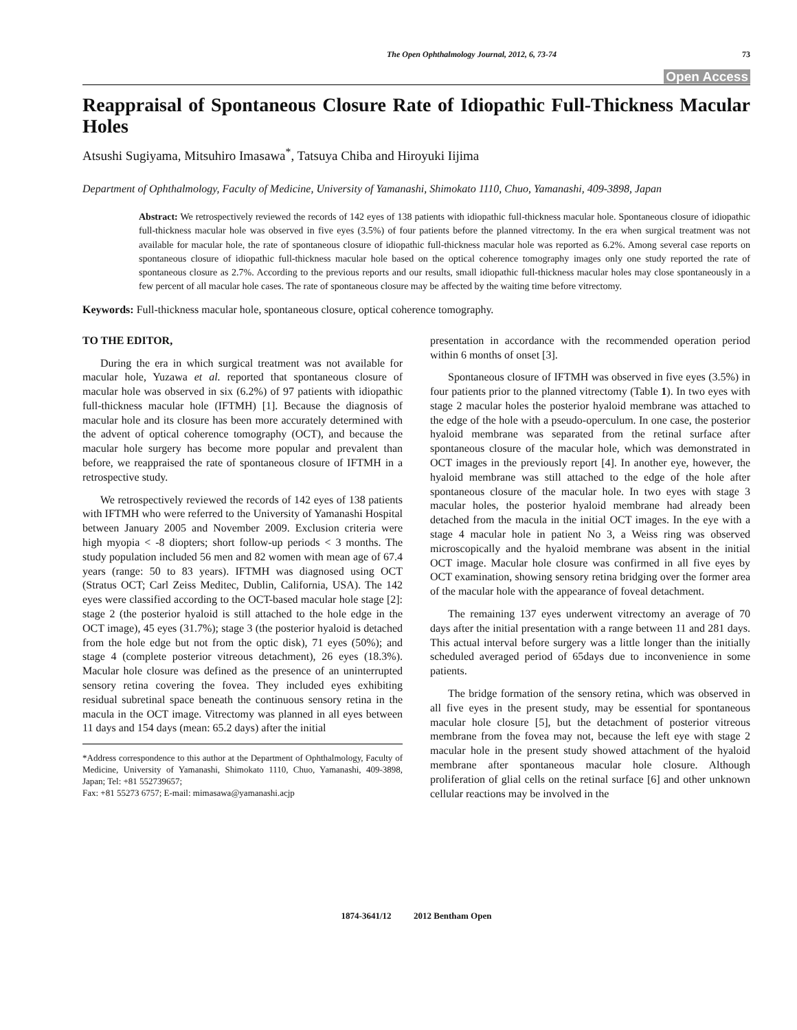The Open Ophthalmology Journal, 2012, 6, 73-74 73
Open Access
Reappraisal of Spontaneous Closure Rate of Idiopathic Full-Thickness Macular Holes
Atsushi Sugiyama, Mitsuhiro Imasawa<sup>*</sup>, Tatsuya Chiba and Hiroyuki Iijima
Department of Ophthalmology, Faculty of Medicine, University of Yamanashi, Shimokato 1110, Chuo, Yamanashi, 409-3898, Japan
Abstract: We retrospectively reviewed the records of 142 eyes of 138 patients with idiopathic full-thickness macular hole. Spontaneous closure of idiopathic full-thickness macular hole was observed in five eyes (3.5%) of four patients before the planned vitrectomy. In the era when surgical treatment was not available for macular hole, the rate of spontaneous closure of idiopathic full-thickness macular hole was reported as 6.2%. Among several case reports on spontaneous closure of idiopathic full-thickness macular hole based on the optical coherence tomography images only one study reported the rate of spontaneous closure as 2.7%. According to the previous reports and our results, small idiopathic full-thickness macular holes may close spontaneously in a few percent of all macular hole cases. The rate of spontaneous closure may be affected by the waiting time before vitrectomy.
Keywords: Full-thickness macular hole, spontaneous closure, optical coherence tomography.
TO THE EDITOR,
During the era in which surgical treatment was not available for macular hole, Yuzawa et al. reported that spontaneous closure of macular hole was observed in six (6.2%) of 97 patients with idiopathic full-thickness macular hole (IFTMH) [1]. Because the diagnosis of macular hole and its closure has been more accurately determined with the advent of optical coherence tomography (OCT), and because the macular hole surgery has become more popular and prevalent than before, we reappraised the rate of spontaneous closure of IFTMH in a retrospective study.
We retrospectively reviewed the records of 142 eyes of 138 patients with IFTMH who were referred to the University of Yamanashi Hospital between January 2005 and November 2009. Exclusion criteria were high myopia < -8 diopters; short follow-up periods < 3 months. The study population included 56 men and 82 women with mean age of 67.4 years (range: 50 to 83 years). IFTMH was diagnosed using OCT (Stratus OCT; Carl Zeiss Meditec, Dublin, California, USA). The 142 eyes were classified according to the OCT-based macular hole stage [2]: stage 2 (the posterior hyaloid is still attached to the hole edge in the OCT image), 45 eyes (31.7%); stage 3 (the posterior hyaloid is detached from the hole edge but not from the optic disk), 71 eyes (50%); and stage 4 (complete posterior vitreous detachment), 26 eyes (18.3%). Macular hole closure was defined as the presence of an uninterrupted sensory retina covering the fovea. They included eyes exhibiting residual subretinal space beneath the continuous sensory retina in the macula in the OCT image. Vitrectomy was planned in all eyes between 11 days and 154 days (mean: 65.2 days) after the initial
*Address correspondence to this author at the Department of Ophthalmology, Faculty of Medicine, University of Yamanashi, Shimokato 1110, Chuo, Yamanashi, 409-3898, Japan; Tel: +81 552739657;
Fax: +81 55273 6757; E-mail: mimasawa@yamanashi.acjp
presentation in accordance with the recommended operation period within 6 months of onset [3].
Spontaneous closure of IFTMH was observed in five eyes (3.5%) in four patients prior to the planned vitrectomy (Table 1). In two eyes with stage 2 macular holes the posterior hyaloid membrane was attached to the edge of the hole with a pseudo-operculum. In one case, the posterior hyaloid membrane was separated from the retinal surface after spontaneous closure of the macular hole, which was demonstrated in OCT images in the previously report [4]. In another eye, however, the hyaloid membrane was still attached to the edge of the hole after spontaneous closure of the macular hole. In two eyes with stage 3 macular holes, the posterior hyaloid membrane had already been detached from the macula in the initial OCT images. In the eye with a stage 4 macular hole in patient No 3, a Weiss ring was observed microscopically and the hyaloid membrane was absent in the initial OCT image. Macular hole closure was confirmed in all five eyes by OCT examination, showing sensory retina bridging over the former area of the macular hole with the appearance of foveal detachment.
The remaining 137 eyes underwent vitrectomy an average of 70 days after the initial presentation with a range between 11 and 281 days. This actual interval before surgery was a little longer than the initially scheduled averaged period of 65days due to inconvenience in some patients.
The bridge formation of the sensory retina, which was observed in all five eyes in the present study, may be essential for spontaneous macular hole closure [5], but the detachment of posterior vitreous membrane from the fovea may not, because the left eye with stage 2 macular hole in the present study showed attachment of the hyaloid membrane after spontaneous macular hole closure. Although proliferation of glial cells on the retinal surface [6] and other unknown cellular reactions may be involved in the
1874-3641/12 2012 Bentham Open